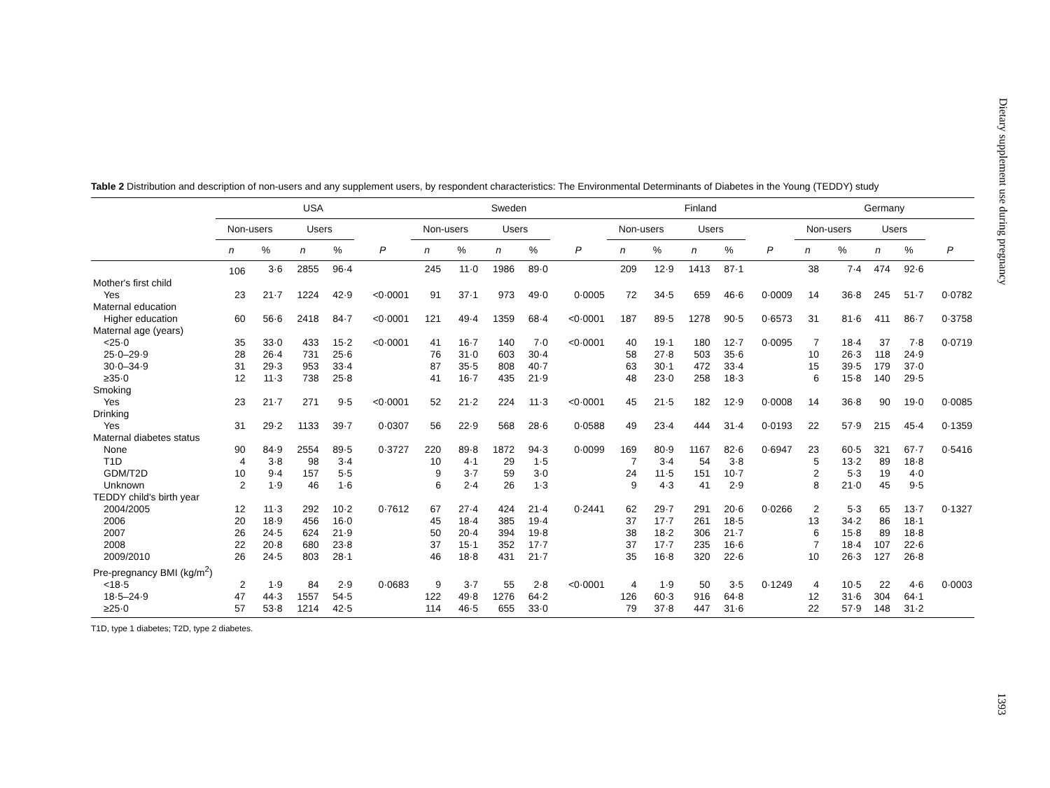Dietary supplement use during pregnancy
Table 2 Distribution and description of non-users and any supplement users, by respondent characteristics: The Environmental Determinants of Diabetes in the Young (TEDDY) study
| | USA | | | | | Sweden | | | | | Finland | | | | | Germany | | | | |
| --- | --- | --- | --- | --- | --- | --- | --- | --- | --- | --- | --- | --- | --- | --- | --- | --- | --- | --- | --- | --- |
| | Non-users | | Users | | | Non-users | | Users | | | Non-users | | Users | | | Non-users | | Users | | |
| | n | % | n | % | P | n | % | n | % | P | n | % | n | % | P | n | % | n | % | P |
| | 106 | 3·6 | 2855 | 96·4 | | 245 | 11·0 | 1986 | 89·0 | | 209 | 12·9 | 1413 | 87·1 | | 38 | 7·4 | 474 | 92·6 | |
| Mother's first child | | | | | | | | | | | | | | | | | | | | |
| Yes | 23 | 21·7 | 1224 | 42·9 | <0·0001 | 91 | 37·1 | 973 | 49·0 | 0·0005 | 72 | 34·5 | 659 | 46·6 | 0·0009 | 14 | 36·8 | 245 | 51·7 | 0·0782 |
| Maternal education | | | | | | | | | | | | | | | | | | | | |
| Higher education | 60 | 56·6 | 2418 | 84·7 | <0·0001 | 121 | 49·4 | 1359 | 68·4 | <0·0001 | 187 | 89·5 | 1278 | 90·5 | 0·6573 | 31 | 81·6 | 411 | 86·7 | 0·3758 |
| Maternal age (years) | | | | | | | | | | | | | | | | | | | | |
| <25·0 | 35 | 33·0 | 433 | 15·2 | <0·0001 | 41 | 16·7 | 140 | 7·0 | <0·0001 | 40 | 19·1 | 180 | 12·7 | 0·0095 | 7 | 18·4 | 37 | 7·8 | 0·0719 |
| 25·0–29·9 | 28 | 26·4 | 731 | 25·6 | | 76 | 31·0 | 603 | 30·4 | | 58 | 27·8 | 503 | 35·6 | | 10 | 26·3 | 118 | 24·9 | |
| 30·0–34·9 | 31 | 29·3 | 953 | 33·4 | | 87 | 35·5 | 808 | 40·7 | | 63 | 30·1 | 472 | 33·4 | | 15 | 39·5 | 179 | 37·0 | |
| ≥35·0 | 12 | 11·3 | 738 | 25·8 | | 41 | 16·7 | 435 | 21·9 | | 48 | 23·0 | 258 | 18·3 | | 6 | 15·8 | 140 | 29·5 | |
| Smoking | | | | | | | | | | | | | | | | | | | | |
| Yes | 23 | 21·7 | 271 | 9·5 | <0·0001 | 52 | 21·2 | 224 | 11·3 | <0·0001 | 45 | 21·5 | 182 | 12·9 | 0·0008 | 14 | 36·8 | 90 | 19·0 | 0·0085 |
| Drinking | | | | | | | | | | | | | | | | | | | | |
| Yes | 31 | 29·2 | 1133 | 39·7 | 0·0307 | 56 | 22·9 | 568 | 28·6 | 0·0588 | 49 | 23·4 | 444 | 31·4 | 0·0193 | 22 | 57·9 | 215 | 45·4 | 0·1359 |
| Maternal diabetes status | | | | | | | | | | | | | | | | | | | | |
| None | 90 | 84·9 | 2554 | 89·5 | 0·3727 | 220 | 89·8 | 1872 | 94·3 | 0·0099 | 169 | 80·9 | 1167 | 82·6 | 0·6947 | 23 | 60·5 | 321 | 67·7 | 0·5416 |
| T1D | 4 | 3·8 | 98 | 3·4 | | 10 | 4·1 | 29 | 1·5 | | 7 | 3·4 | 54 | 3·8 | | 5 | 13·2 | 89 | 18·8 | |
| GDM/T2D | 10 | 9·4 | 157 | 5·5 | | 9 | 3·7 | 59 | 3·0 | | 24 | 11·5 | 151 | 10·7 | | 2 | 5·3 | 19 | 4·0 | |
| Unknown | 2 | 1·9 | 46 | 1·6 | | 6 | 2·4 | 26 | 1·3 | | 9 | 4·3 | 41 | 2·9 | | 8 | 21·0 | 45 | 9·5 | |
| TEDDY child's birth year | | | | | | | | | | | | | | | | | | | | |
| 2004/2005 | 12 | 11·3 | 292 | 10·2 | 0·7612 | 67 | 27·4 | 424 | 21·4 | 0·2441 | 62 | 29·7 | 291 | 20·6 | 0·0266 | 2 | 5·3 | 65 | 13·7 | 0·1327 |
| 2006 | 20 | 18·9 | 456 | 16·0 | | 45 | 18·4 | 385 | 19·4 | | 37 | 17·7 | 261 | 18·5 | | 13 | 34·2 | 86 | 18·1 | |
| 2007 | 26 | 24·5 | 624 | 21·9 | | 50 | 20·4 | 394 | 19·8 | | 38 | 18·2 | 306 | 21·7 | | 6 | 15·8 | 89 | 18·8 | |
| 2008 | 22 | 20·8 | 680 | 23·8 | | 37 | 15·1 | 352 | 17·7 | | 37 | 17·7 | 235 | 16·6 | | 7 | 18·4 | 107 | 22·6 | |
| 2009/2010 | 26 | 24·5 | 803 | 28·1 | | 46 | 18·8 | 431 | 21·7 | | 35 | 16·8 | 320 | 22·6 | | 10 | 26·3 | 127 | 26·8 | |
| Pre-pregnancy BMI (kg/m<sup>2</sup>) | | | | | | | | | | | | | | | | | | | | |
| <18·5 | 2 | 1·9 | 84 | 2·9 | 0·0683 | 9 | 3·7 | 55 | 2·8 | <0·0001 | 4 | 1·9 | 50 | 3·5 | 0·1249 | 4 | 10·5 | 22 | 4·6 | 0·0003 |
| 18·5–24·9 | 47 | 44·3 | 1557 | 54·5 | | 122 | 49·8 | 1276 | 64·2 | | 126 | 60·3 | 916 | 64·8 | | 12 | 31·6 | 304 | 64·1 | |
| ≥25·0 | 57 | 53·8 | 1214 | 42·5 | | 114 | 46·5 | 655 | 33·0 | | 79 | 37·8 | 447 | 31·6 | | 22 | 57·9 | 148 | 31·2 | |
T1D, type 1 diabetes; T2D, type 2 diabetes.
1393